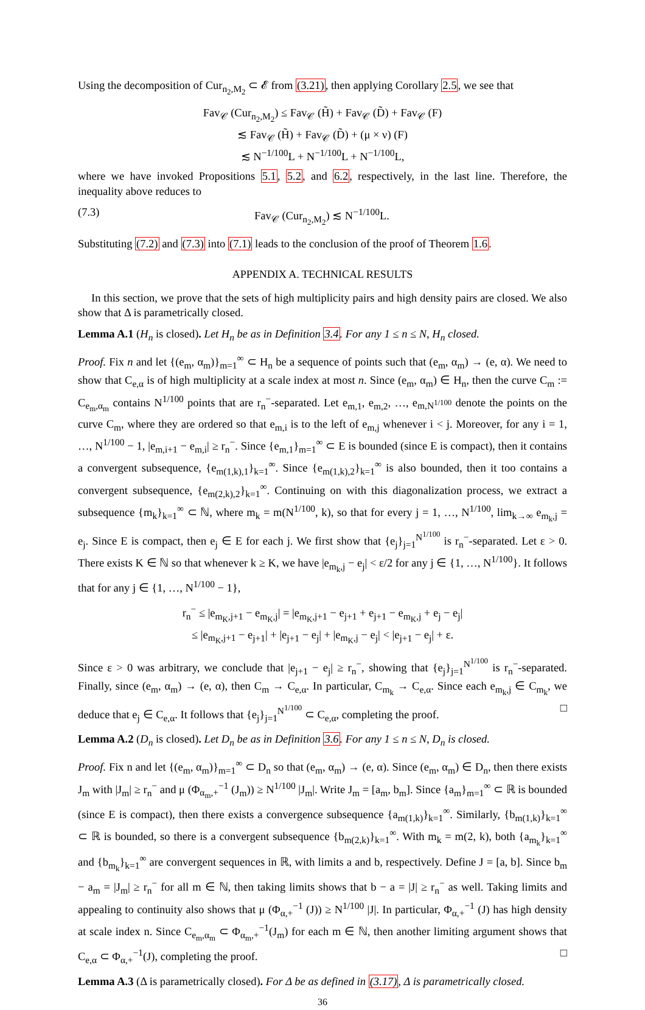Using the decomposition of Cur<sub>n<sub>2</sub>,M<sub>2</sub></sub> ⊂ 𝓔 from (3.21), then applying Corollary 2.5, we see that
Fav<sub>𝒞</sub> (Cur<sub>n<sub>2</sub>,M<sub>2</sub></sub>) ≤ Fav<sub>𝒞</sub> (H̃) + Fav<sub>𝒞</sub> (D̃) + Fav<sub>𝒞</sub> (F)
≲ Fav<sub>𝒞</sub> (H̃) + Fav<sub>𝒞</sub> (D̃) + (μ × ν) (F)
≲ N<sup>−1/100</sup>L + N<sup>−1/100</sup>L + N<sup>−1/100</sup>L,
where we have invoked Propositions 5.1, 5.2, and 6.2, respectively, in the last line. Therefore, the inequality above reduces to
(7.3) Fav<sub>𝒞</sub> (Cur<sub>n<sub>2</sub>,M<sub>2</sub></sub>) ≲ N<sup>−1/100</sup>L.
Substituting (7.2) and (7.3) into (7.1) leads to the conclusion of the proof of Theorem 1.6.
APPENDIX A. TECHNICAL RESULTS
In this section, we prove that the sets of high multiplicity pairs and high density pairs are closed. We also show that Δ is parametrically closed.
Lemma A.1 (H<sub>n</sub> is closed). Let H<sub>n</sub> be as in Definition 3.4. For any 1 ≤ n ≤ N, H<sub>n</sub> closed.
Proof. Fix n and let {(e<sub>m</sub>, α<sub>m</sub>)}<sub>m=1</sub><sup>∞</sup> ⊂ H<sub>n</sub> be a sequence of points such that (e<sub>m</sub>, α<sub>m</sub>) → (e, α). We need to show that C<sub>e,α</sub> is of high multiplicity at a scale index at most n. Since (e<sub>m</sub>, α<sub>m</sub>) ∈ H<sub>n</sub>, then the curve C<sub>m</sub> := C<sub>e<sub>m</sub>,α<sub>m</sub></sub> contains N<sup>1/100</sup> points that are r<sub>n</sub><sup>−</sup>-separated. Let e<sub>m,1</sub>, e<sub>m,2</sub>, …, e<sub>m,N<sup>1/100</sup></sub> denote the points on the curve C<sub>m</sub>, where they are ordered so that e<sub>m,i</sub> is to the left of e<sub>m,j</sub> whenever i < j. Moreover, for any i = 1, …, N<sup>1/100</sup> − 1, |e<sub>m,i+1</sub> − e<sub>m,i</sub>| ≥ r<sub>n</sub><sup>−</sup>. Since {e<sub>m,1</sub>}<sub>m=1</sub><sup>∞</sup> ⊂ E is bounded (since E is compact), then it contains a convergent subsequence, {e<sub>m(1,k),1</sub>}<sub>k=1</sub><sup>∞</sup>. Since {e<sub>m(1,k),2</sub>}<sub>k=1</sub><sup>∞</sup> is also bounded, then it too contains a convergent subsequence, {e<sub>m(2,k),2</sub>}<sub>k=1</sub><sup>∞</sup>. Continuing on with this diagonalization process, we extract a subsequence {m<sub>k</sub>}<sub>k=1</sub><sup>∞</sup> ⊂ ℕ, where m<sub>k</sub> = m(N<sup>1/100</sup>, k), so that for every j = 1, …, N<sup>1/100</sup>, lim<sub>k→∞</sub> e<sub>m<sub>k</sub>,j</sub> = e<sub>j</sub>. Since E is compact, then e<sub>j</sub> ∈ E for each j. We first show that {e<sub>j</sub>}<sub>j=1</sub><sup>N<sup>1/100</sup></sup> is r<sub>n</sub><sup>−</sup>-separated. Let ε > 0. There exists K ∈ ℕ so that whenever k ≥ K, we have |e<sub>m<sub>k</sub>,j</sub> − e<sub>j</sub>| < ε/2 for any j ∈ {1, …, N<sup>1/100</sup>}. It follows that for any j ∈ {1, …, N<sup>1/100</sup> − 1},
r<sub>n</sub><sup>−</sup> ≤ |e<sub>m<sub>K</sub>,j+1</sub> − e<sub>m<sub>K</sub>,j</sub>| = |e<sub>m<sub>K</sub>,j+1</sub> − e<sub>j+1</sub> + e<sub>j+1</sub> − e<sub>m<sub>K</sub>,j</sub> + e<sub>j</sub> − e<sub>j</sub>|
≤ |e<sub>m<sub>K</sub>,j+1</sub> − e<sub>j+1</sub>| + |e<sub>j+1</sub> − e<sub>j</sub>| + |e<sub>m<sub>K</sub>,j</sub> − e<sub>j</sub>| < |e<sub>j+1</sub> − e<sub>j</sub>| + ε.
Since ε > 0 was arbitrary, we conclude that |e<sub>j+1</sub> − e<sub>j</sub>| ≥ r<sub>n</sub><sup>−</sup>, showing that {e<sub>j</sub>}<sub>j=1</sub><sup>N<sup>1/100</sup></sup> is r<sub>n</sub><sup>−</sup>-separated. Finally, since (e<sub>m</sub>, α<sub>m</sub>) → (e, α), then C<sub>m</sub> → C<sub>e,α</sub>. In particular, C<sub>m<sub>k</sub></sub> → C<sub>e,α</sub>. Since each e<sub>m<sub>k</sub>,j</sub> ∈ C<sub>m<sub>k</sub></sub>, we deduce that e<sub>j</sub> ∈ C<sub>e,α</sub>. It follows that {e<sub>j</sub>}<sub>j=1</sub><sup>N<sup>1/100</sup></sup> ⊂ C<sub>e,α</sub>, completing the proof. □
Lemma A.2 (D<sub>n</sub> is closed). Let D<sub>n</sub> be as in Definition 3.6. For any 1 ≤ n ≤ N, D<sub>n</sub> is closed.
Proof. Fix n and let {(e<sub>m</sub>, α<sub>m</sub>)}<sub>m=1</sub><sup>∞</sup> ⊂ D<sub>n</sub> so that (e<sub>m</sub>, α<sub>m</sub>) → (e, α). Since (e<sub>m</sub>, α<sub>m</sub>) ∈ D<sub>n</sub>, then there exists J<sub>m</sub> with |J<sub>m</sub>| ≥ r<sub>n</sub><sup>−</sup> and μ (Φ<sub>α<sub>m</sub>,+</sub><sup>−1</sup> (J<sub>m</sub>)) ≥ N<sup>1/100</sup> |J<sub>m</sub>|. Write J<sub>m</sub> = [a<sub>m</sub>, b<sub>m</sub>]. Since {a<sub>m</sub>}<sub>m=1</sub><sup>∞</sup> ⊂ ℝ is bounded (since E is compact), then there exists a convergence subsequence {a<sub>m(1,k)</sub>}<sub>k=1</sub><sup>∞</sup>. Similarly, {b<sub>m(1,k)</sub>}<sub>k=1</sub><sup>∞</sup> ⊂ ℝ is bounded, so there is a convergent subsequence {b<sub>m(2,k)</sub>}<sub>k=1</sub><sup>∞</sup>. With m<sub>k</sub> = m(2, k), both {a<sub>m<sub>k</sub></sub>}<sub>k=1</sub><sup>∞</sup> and {b<sub>m<sub>k</sub></sub>}<sub>k=1</sub><sup>∞</sup> are convergent sequences in ℝ, with limits a and b, respectively. Define J = [a, b]. Since b<sub>m</sub> − a<sub>m</sub> = |J<sub>m</sub>| ≥ r<sub>n</sub><sup>−</sup> for all m ∈ ℕ, then taking limits shows that b − a = |J| ≥ r<sub>n</sub><sup>−</sup> as well. Taking limits and appealing to continuity also shows that μ (Φ<sub>α,+</sub><sup>−1</sup> (J)) ≥ N<sup>1/100</sup> |J|. In particular, Φ<sub>α,+</sub><sup>−1</sup> (J) has high density at scale index n. Since C<sub>e<sub>m</sub>,α<sub>m</sub></sub> ⊂ Φ<sub>α<sub>m</sub>,+</sub><sup>−1</sup>(J<sub>m</sub>) for each m ∈ ℕ, then another limiting argument shows that C<sub>e,α</sub> ⊂ Φ<sub>α,+</sub><sup>−1</sup>(J), completing the proof. □
Lemma A.3 (Δ is parametrically closed). For Δ be as defined in (3.17), Δ is parametrically closed.
36